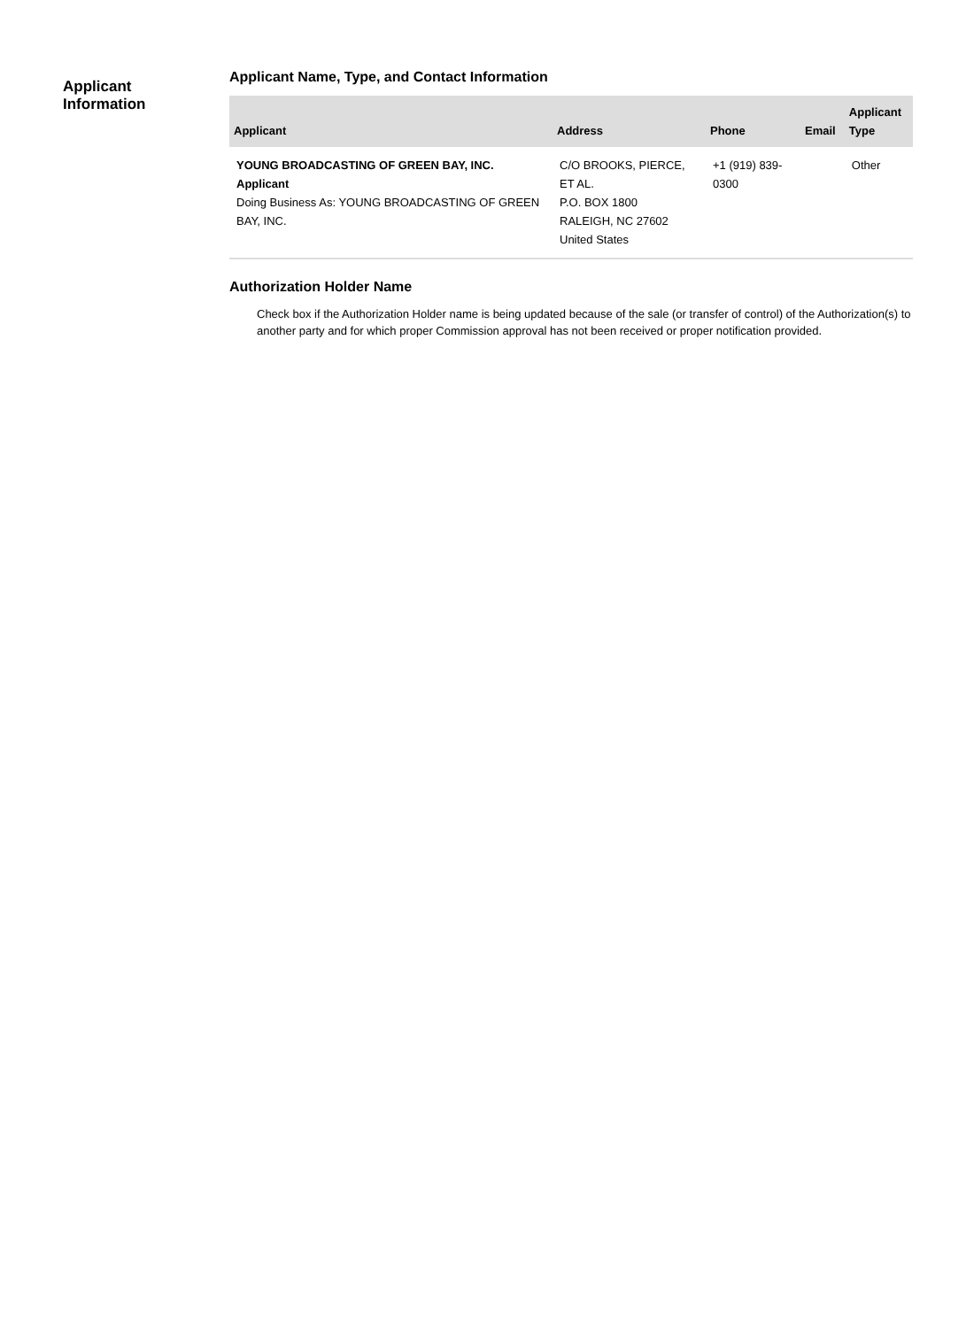Applicant
Information
Applicant Name, Type, and Contact Information
| Applicant | Address | Phone | Email | Applicant Type |
| --- | --- | --- | --- | --- |
| YOUNG BROADCASTING OF GREEN BAY, INC. Applicant Doing Business As: YOUNG BROADCASTING OF GREEN BAY, INC. | C/O BROOKS, PIERCE, ET AL. P.O. BOX 1800 RALEIGH, NC 27602 United States | +1 (919) 839-0300 | | Other |
Authorization Holder Name
Check box if the Authorization Holder name is being updated because of the sale (or transfer of control) of the Authorization(s) to another party and for which proper Commission approval has not been received or proper notification provided.